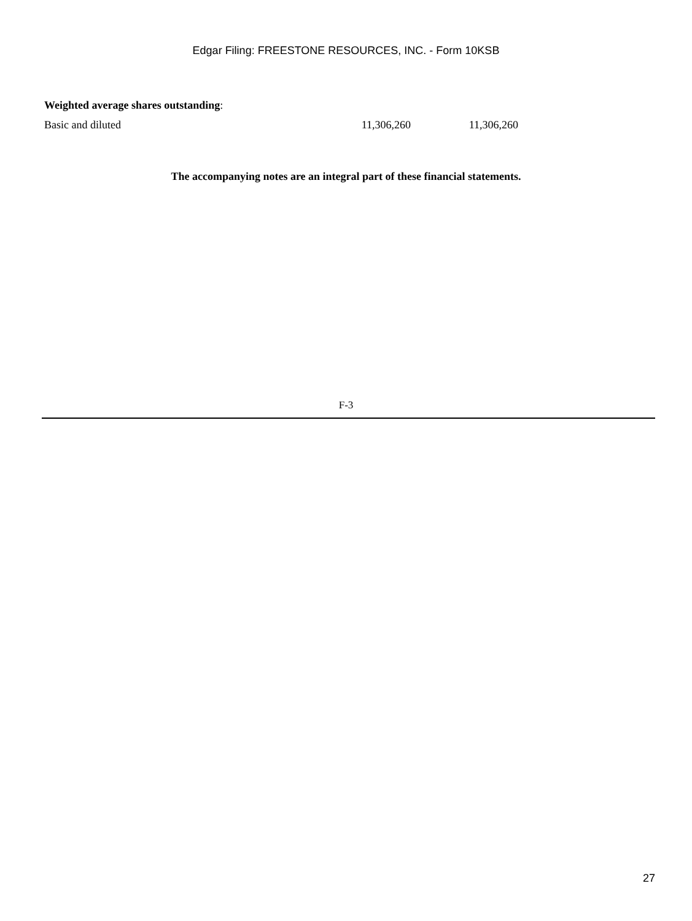Edgar Filing: FREESTONE RESOURCES, INC. - Form 10KSB
| Weighted average shares outstanding : | | |
| Basic and diluted | 11,306,260 | 11,306,260 |
The accompanying notes are an integral part of these financial statements.
F-3
27